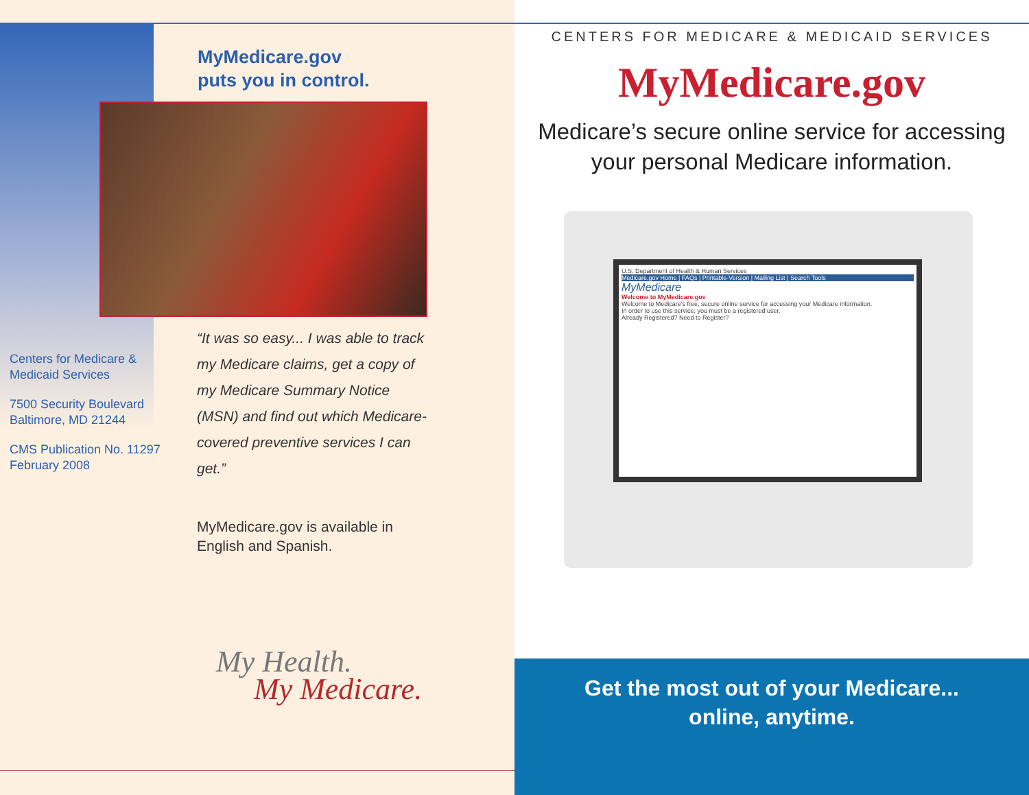MyMedicare.gov
puts you in control.
Centers for Medicare &
Medicaid Services
7500 Security Boulevard
Baltimore, MD 21244
CMS Publication No. 11297
February 2008
“It was so easy... I was able to track my Medicare claims, get a copy of my Medicare Summary Notice (MSN) and find out which Medicare-covered preventive services I can get.”
MyMedicare.gov is available in
English and Spanish.
My Health.
My Medicare.
CENTERS FOR MEDICARE & MEDICAID SERVICES
MyMedicare.gov
Medicare’s secure online service for accessing
your personal Medicare information.
U.S. Department of Health & Human Services
Medicare.gov Home | FAQs | Printable-Version | Mailing List | Search Tools
MyMedicare
Welcome to MyMedicare.gov
Welcome to Medicare's free, secure online service for accessing your Medicare information.
In order to use this service, you must be a registered user.
Already Registered? Need to Register?
Get the most out of your Medicare...
online, anytime.